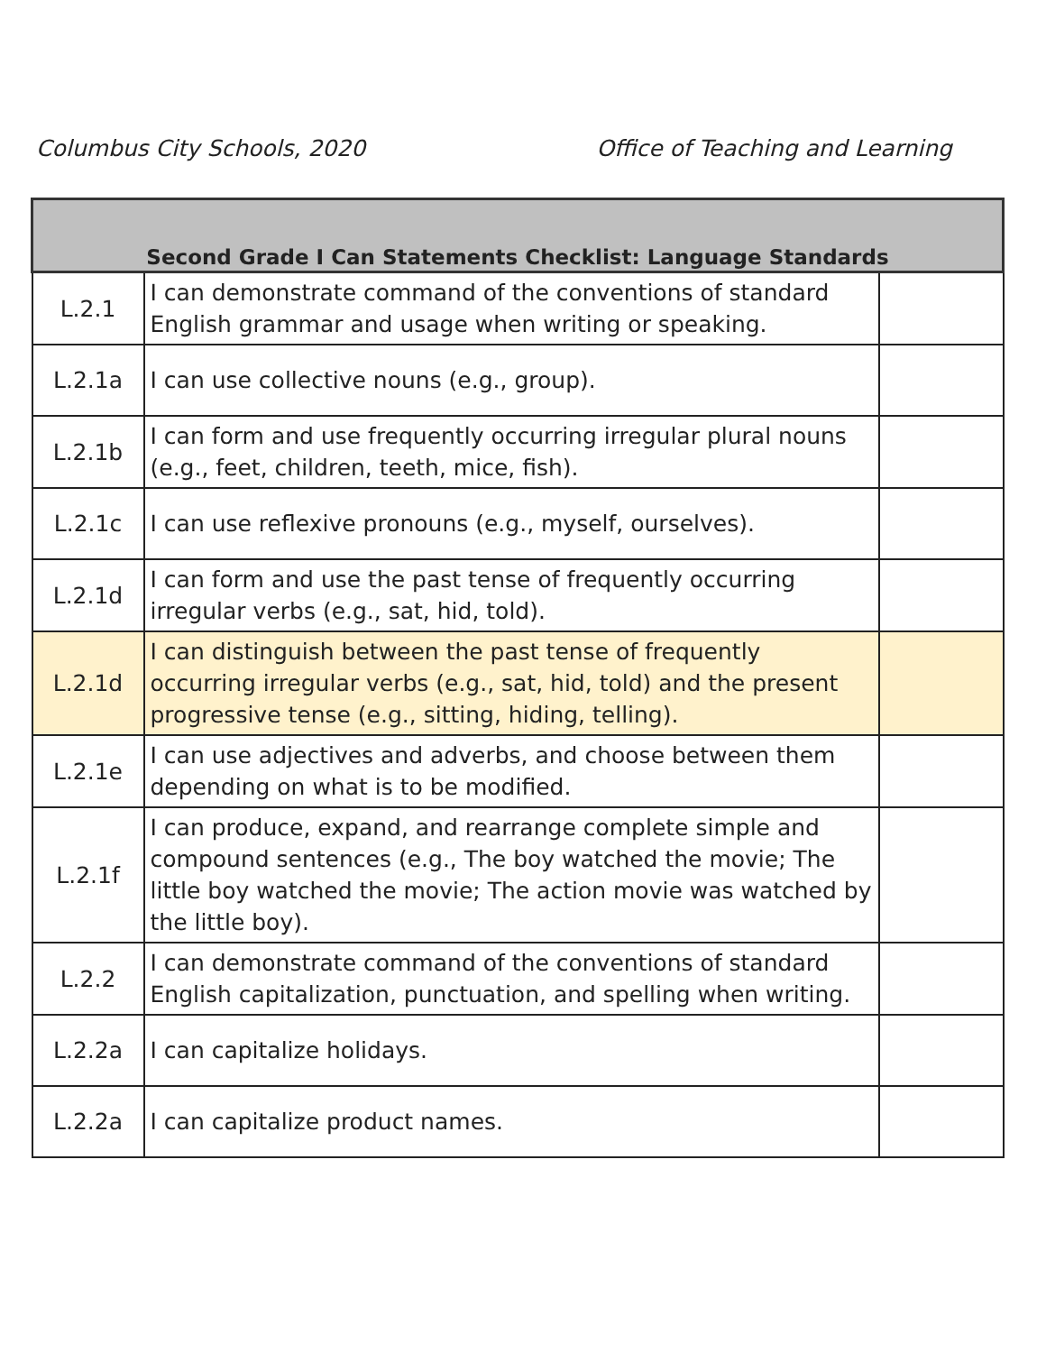Columbus City Schools, 2020 Office of Teaching and Learning
| Second Grade I Can Statements Checklist: Language Standards | | |
| --- | --- | --- |
| L.2.1 | I can demonstrate command of the conventions of standard English grammar and usage when writing or speaking. | |
| L.2.1a | I can use collective nouns (e.g., group). | |
| L.2.1b | I can form and use frequently occurring irregular plural nouns (e.g., feet, children, teeth, mice, fish). | |
| L.2.1c | I can use reflexive pronouns (e.g., myself, ourselves). | |
| L.2.1d | I can form and use the past tense of frequently occurring irregular verbs (e.g., sat, hid, told). | |
| L.2.1d | I can distinguish between the past tense of frequently occurring irregular verbs (e.g., sat, hid, told) and the present progressive tense (e.g., sitting, hiding, telling). | |
| L.2.1e | I can use adjectives and adverbs, and choose between them depending on what is to be modified. | |
| L.2.1f | I can produce, expand, and rearrange complete simple and compound sentences (e.g., The boy watched the movie; The little boy watched the movie; The action movie was watched by the little boy). | |
| L.2.2 | I can demonstrate command of the conventions of standard English capitalization, punctuation, and spelling when writing. | |
| L.2.2a | I can capitalize holidays. | |
| L.2.2a | I can capitalize product names. | |